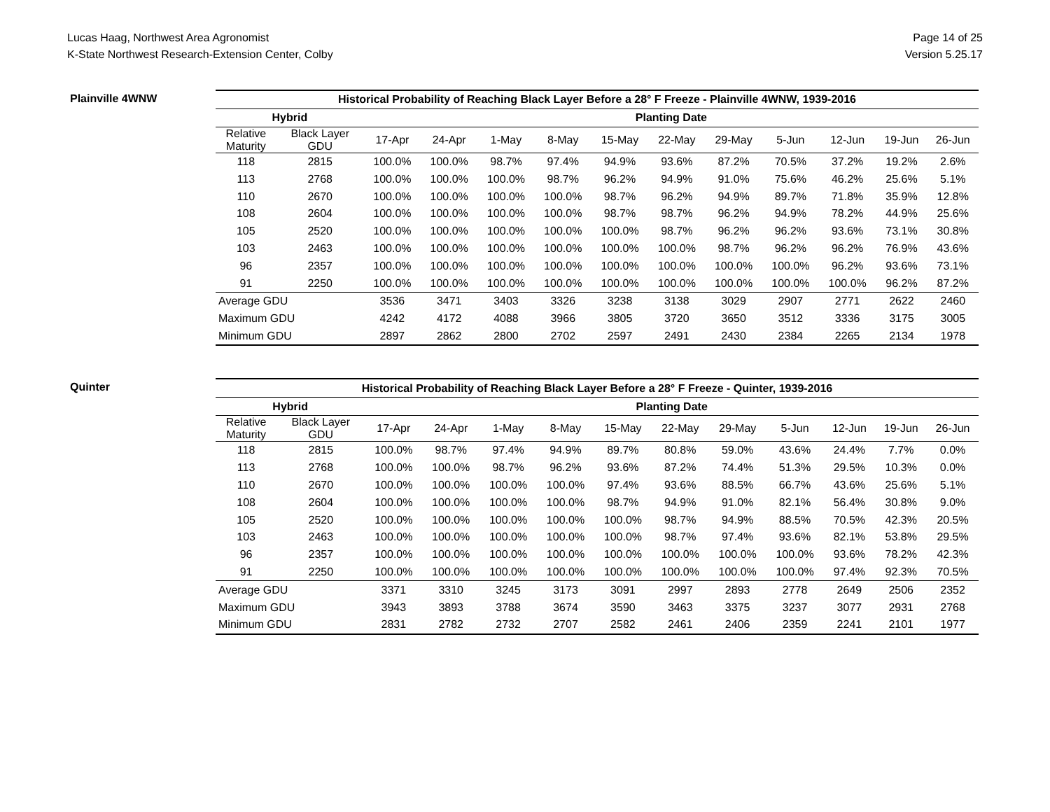Lucas Haag, Northwest Area Agronomist
K-State Northwest Research-Extension Center, Colby
Page 14 of 25
Version 5.25.17
Plainville 4WNW
| Historical Probability of Reaching Black Layer Before a 28° F Freeze - Plainville 4WNW, 1939-2016 | | | | | | | | | | | | |
| --- | --- | --- | --- | --- | --- | --- | --- | --- | --- | --- | --- | --- |
| Hybrid | | Planting Date | | | | | | | | | | |
| Relative Maturity | Black Layer GDU | 17-Apr | 24-Apr | 1-May | 8-May | 15-May | 22-May | 29-May | 5-Jun | 12-Jun | 19-Jun | 26-Jun |
| 118 | 2815 | 100.0% | 100.0% | 98.7% | 97.4% | 94.9% | 93.6% | 87.2% | 70.5% | 37.2% | 19.2% | 2.6% |
| 113 | 2768 | 100.0% | 100.0% | 100.0% | 98.7% | 96.2% | 94.9% | 91.0% | 75.6% | 46.2% | 25.6% | 5.1% |
| 110 | 2670 | 100.0% | 100.0% | 100.0% | 100.0% | 98.7% | 96.2% | 94.9% | 89.7% | 71.8% | 35.9% | 12.8% |
| 108 | 2604 | 100.0% | 100.0% | 100.0% | 100.0% | 98.7% | 98.7% | 96.2% | 94.9% | 78.2% | 44.9% | 25.6% |
| 105 | 2520 | 100.0% | 100.0% | 100.0% | 100.0% | 100.0% | 98.7% | 96.2% | 96.2% | 93.6% | 73.1% | 30.8% |
| 103 | 2463 | 100.0% | 100.0% | 100.0% | 100.0% | 100.0% | 100.0% | 98.7% | 96.2% | 96.2% | 76.9% | 43.6% |
| 96 | 2357 | 100.0% | 100.0% | 100.0% | 100.0% | 100.0% | 100.0% | 100.0% | 100.0% | 96.2% | 93.6% | 73.1% |
| 91 | 2250 | 100.0% | 100.0% | 100.0% | 100.0% | 100.0% | 100.0% | 100.0% | 100.0% | 100.0% | 96.2% | 87.2% |
| Average GDU | | 3536 | 3471 | 3403 | 3326 | 3238 | 3138 | 3029 | 2907 | 2771 | 2622 | 2460 |
| Maximum GDU | | 4242 | 4172 | 4088 | 3966 | 3805 | 3720 | 3650 | 3512 | 3336 | 3175 | 3005 |
| Minimum GDU | | 2897 | 2862 | 2800 | 2702 | 2597 | 2491 | 2430 | 2384 | 2265 | 2134 | 1978 |
Quinter
| Historical Probability of Reaching Black Layer Before a 28° F Freeze - Quinter, 1939-2016 | | | | | | | | | | | | |
| --- | --- | --- | --- | --- | --- | --- | --- | --- | --- | --- | --- | --- |
| Hybrid | | Planting Date | | | | | | | | | | |
| Relative Maturity | Black Layer GDU | 17-Apr | 24-Apr | 1-May | 8-May | 15-May | 22-May | 29-May | 5-Jun | 12-Jun | 19-Jun | 26-Jun |
| 118 | 2815 | 100.0% | 98.7% | 97.4% | 94.9% | 89.7% | 80.8% | 59.0% | 43.6% | 24.4% | 7.7% | 0.0% |
| 113 | 2768 | 100.0% | 100.0% | 98.7% | 96.2% | 93.6% | 87.2% | 74.4% | 51.3% | 29.5% | 10.3% | 0.0% |
| 110 | 2670 | 100.0% | 100.0% | 100.0% | 100.0% | 97.4% | 93.6% | 88.5% | 66.7% | 43.6% | 25.6% | 5.1% |
| 108 | 2604 | 100.0% | 100.0% | 100.0% | 100.0% | 98.7% | 94.9% | 91.0% | 82.1% | 56.4% | 30.8% | 9.0% |
| 105 | 2520 | 100.0% | 100.0% | 100.0% | 100.0% | 100.0% | 98.7% | 94.9% | 88.5% | 70.5% | 42.3% | 20.5% |
| 103 | 2463 | 100.0% | 100.0% | 100.0% | 100.0% | 100.0% | 98.7% | 97.4% | 93.6% | 82.1% | 53.8% | 29.5% |
| 96 | 2357 | 100.0% | 100.0% | 100.0% | 100.0% | 100.0% | 100.0% | 100.0% | 100.0% | 93.6% | 78.2% | 42.3% |
| 91 | 2250 | 100.0% | 100.0% | 100.0% | 100.0% | 100.0% | 100.0% | 100.0% | 100.0% | 97.4% | 92.3% | 70.5% |
| Average GDU | | 3371 | 3310 | 3245 | 3173 | 3091 | 2997 | 2893 | 2778 | 2649 | 2506 | 2352 |
| Maximum GDU | | 3943 | 3893 | 3788 | 3674 | 3590 | 3463 | 3375 | 3237 | 3077 | 2931 | 2768 |
| Minimum GDU | | 2831 | 2782 | 2732 | 2707 | 2582 | 2461 | 2406 | 2359 | 2241 | 2101 | 1977 |